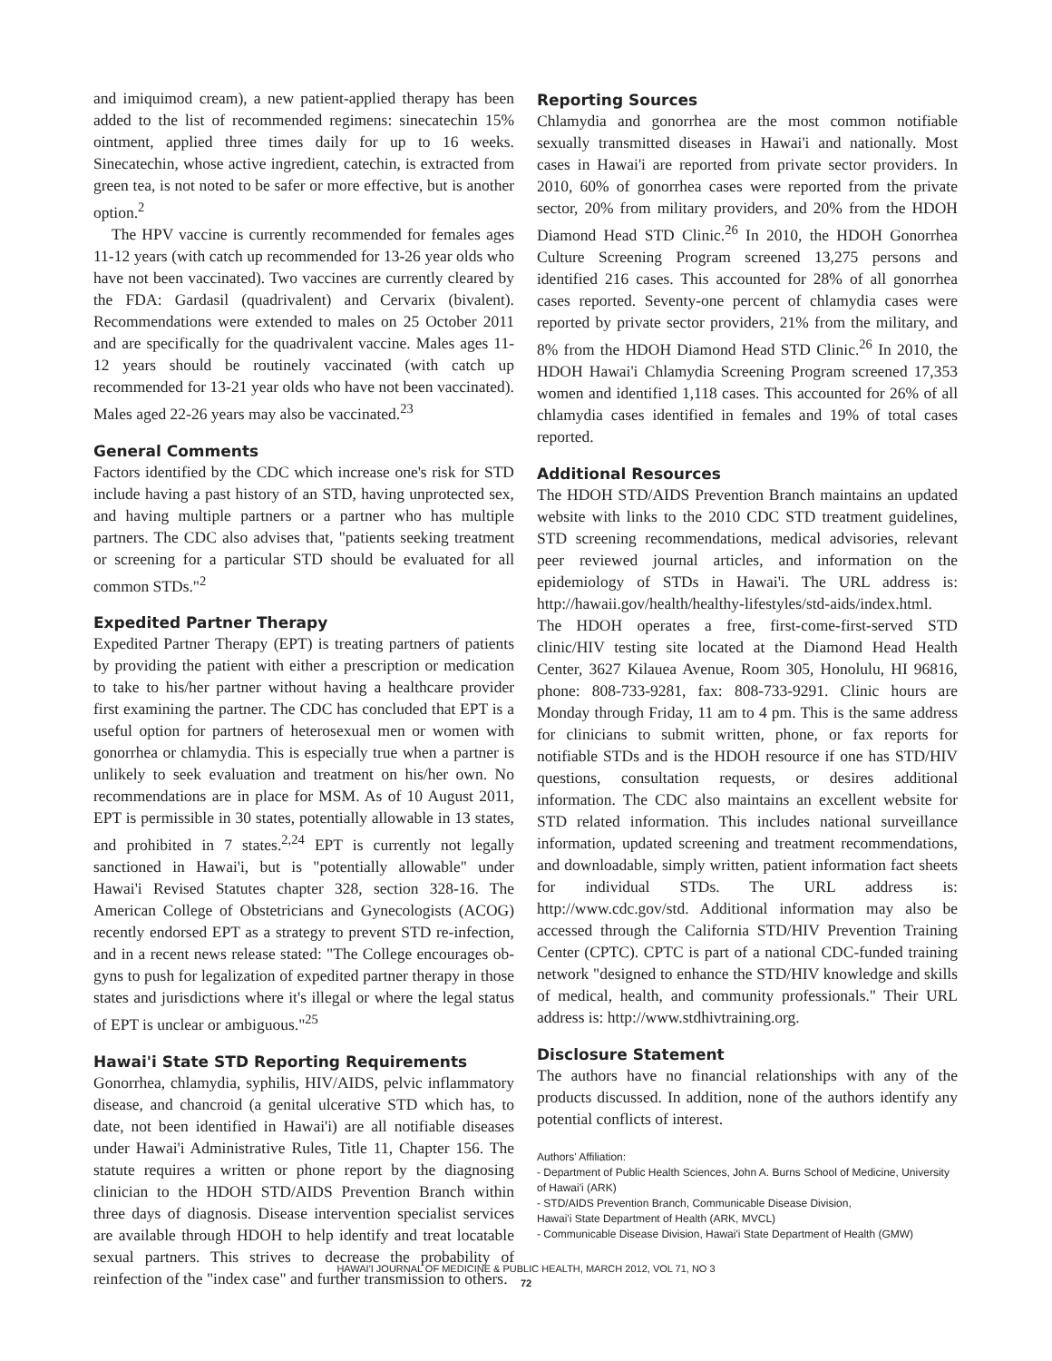and imiquimod cream), a new patient-applied therapy has been added to the list of recommended regimens: sinecatechin 15% ointment, applied three times daily for up to 16 weeks. Sinecatechin, whose active ingredient, catechin, is extracted from green tea, is not noted to be safer or more effective, but is another option.<sup>2</sup>
The HPV vaccine is currently recommended for females ages 11-12 years (with catch up recommended for 13-26 year olds who have not been vaccinated). Two vaccines are currently cleared by the FDA: Gardasil (quadrivalent) and Cervarix (bivalent). Recommendations were extended to males on 25 October 2011 and are specifically for the quadrivalent vaccine. Males ages 11-12 years should be routinely vaccinated (with catch up recommended for 13-21 year olds who have not been vaccinated). Males aged 22-26 years may also be vaccinated.<sup>23</sup>
General Comments
Factors identified by the CDC which increase one's risk for STD include having a past history of an STD, having unprotected sex, and having multiple partners or a partner who has multiple partners. The CDC also advises that, "patients seeking treatment or screening for a particular STD should be evaluated for all common STDs."<sup>2</sup>
Expedited Partner Therapy
Expedited Partner Therapy (EPT) is treating partners of patients by providing the patient with either a prescription or medication to take to his/her partner without having a healthcare provider first examining the partner. The CDC has concluded that EPT is a useful option for partners of heterosexual men or women with gonorrhea or chlamydia. This is especially true when a partner is unlikely to seek evaluation and treatment on his/her own. No recommendations are in place for MSM. As of 10 August 2011, EPT is permissible in 30 states, potentially allowable in 13 states, and prohibited in 7 states.<sup>2,24</sup> EPT is currently not legally sanctioned in Hawai'i, but is "potentially allowable" under Hawai'i Revised Statutes chapter 328, section 328-16. The American College of Obstetricians and Gynecologists (ACOG) recently endorsed EPT as a strategy to prevent STD re-infection, and in a recent news release stated: "The College encourages ob-gyns to push for legalization of expedited partner therapy in those states and jurisdictions where it's illegal or where the legal status of EPT is unclear or ambiguous."<sup>25</sup>
Hawai'i State STD Reporting Requirements
Gonorrhea, chlamydia, syphilis, HIV/AIDS, pelvic inflammatory disease, and chancroid (a genital ulcerative STD which has, to date, not been identified in Hawai'i) are all notifiable diseases under Hawai'i Administrative Rules, Title 11, Chapter 156. The statute requires a written or phone report by the diagnosing clinician to the HDOH STD/AIDS Prevention Branch within three days of diagnosis. Disease intervention specialist services are available through HDOH to help identify and treat locatable sexual partners. This strives to decrease the probability of reinfection of the "index case" and further transmission to others.
Reporting Sources
Chlamydia and gonorrhea are the most common notifiable sexually transmitted diseases in Hawai'i and nationally. Most cases in Hawai'i are reported from private sector providers. In 2010, 60% of gonorrhea cases were reported from the private sector, 20% from military providers, and 20% from the HDOH Diamond Head STD Clinic.<sup>26</sup> In 2010, the HDOH Gonorrhea Culture Screening Program screened 13,275 persons and identified 216 cases. This accounted for 28% of all gonorrhea cases reported. Seventy-one percent of chlamydia cases were reported by private sector providers, 21% from the military, and 8% from the HDOH Diamond Head STD Clinic.<sup>26</sup> In 2010, the HDOH Hawai'i Chlamydia Screening Program screened 17,353 women and identified 1,118 cases. This accounted for 26% of all chlamydia cases identified in females and 19% of total cases reported.
Additional Resources
The HDOH STD/AIDS Prevention Branch maintains an updated website with links to the 2010 CDC STD treatment guidelines, STD screening recommendations, medical advisories, relevant peer reviewed journal articles, and information on the epidemiology of STDs in Hawai'i. The URL address is: http://hawaii.gov/health/healthy-lifestyles/std-aids/index.html. The HDOH operates a free, first-come-first-served STD clinic/HIV testing site located at the Diamond Head Health Center, 3627 Kilauea Avenue, Room 305, Honolulu, HI 96816, phone: 808-733-9281, fax: 808-733-9291. Clinic hours are Monday through Friday, 11 am to 4 pm. This is the same address for clinicians to submit written, phone, or fax reports for notifiable STDs and is the HDOH resource if one has STD/HIV questions, consultation requests, or desires additional information. The CDC also maintains an excellent website for STD related information. This includes national surveillance information, updated screening and treatment recommendations, and downloadable, simply written, patient information fact sheets for individual STDs. The URL address is: http://www.cdc.gov/std. Additional information may also be accessed through the California STD/HIV Prevention Training Center (CPTC). CPTC is part of a national CDC-funded training network "designed to enhance the STD/HIV knowledge and skills of medical, health, and community professionals." Their URL address is: http://www.stdhivtraining.org.
Disclosure Statement
The authors have no financial relationships with any of the products discussed. In addition, none of the authors identify any potential conflicts of interest.
Authors' Affiliation:
- Department of Public Health Sciences, John A. Burns School of Medicine, University of Hawai'i (ARK)
- STD/AIDS Prevention Branch, Communicable Disease Division,
Hawai'i State Department of Health (ARK, MVCL)
- Communicable Disease Division, Hawai'i State Department of Health (GMW)
HAWAI'I JOURNAL OF MEDICINE & PUBLIC HEALTH, MARCH 2012, VOL 71, NO 3
72